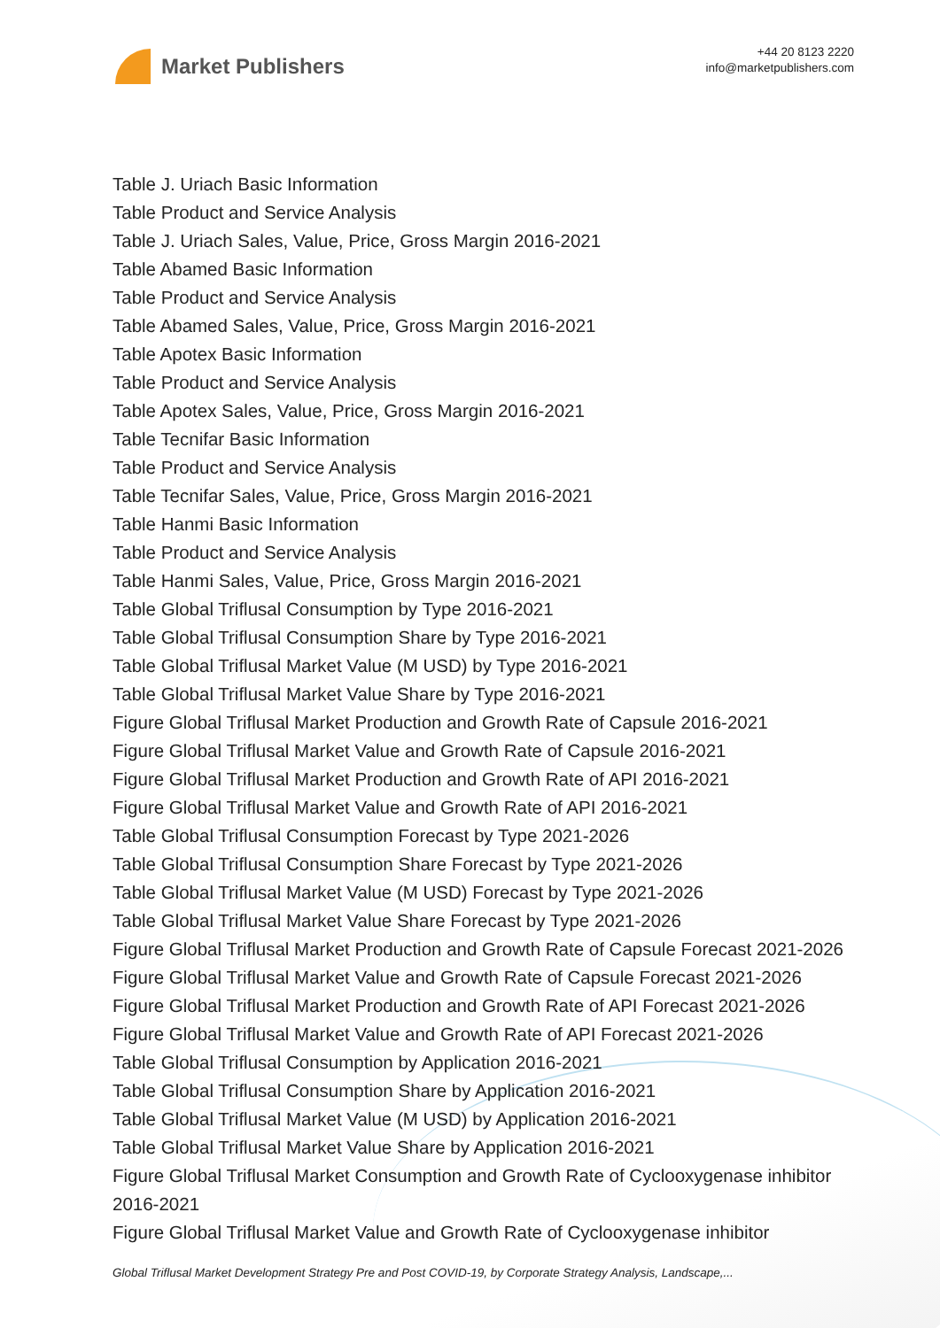Market Publishers
+44 20 8123 2220
info@marketpublishers.com
Table J. Uriach Basic Information
Table Product and Service Analysis
Table J. Uriach Sales, Value, Price, Gross Margin 2016-2021
Table Abamed Basic Information
Table Product and Service Analysis
Table Abamed Sales, Value, Price, Gross Margin 2016-2021
Table Apotex Basic Information
Table Product and Service Analysis
Table Apotex Sales, Value, Price, Gross Margin 2016-2021
Table Tecnifar Basic Information
Table Product and Service Analysis
Table Tecnifar Sales, Value, Price, Gross Margin 2016-2021
Table Hanmi Basic Information
Table Product and Service Analysis
Table Hanmi Sales, Value, Price, Gross Margin 2016-2021
Table Global Triflusal Consumption by Type 2016-2021
Table Global Triflusal Consumption Share by Type 2016-2021
Table Global Triflusal Market Value (M USD) by Type 2016-2021
Table Global Triflusal Market Value Share by Type 2016-2021
Figure Global Triflusal Market Production and Growth Rate of Capsule 2016-2021
Figure Global Triflusal Market Value and Growth Rate of Capsule 2016-2021
Figure Global Triflusal Market Production and Growth Rate of API 2016-2021
Figure Global Triflusal Market Value and Growth Rate of API 2016-2021
Table Global Triflusal Consumption Forecast by Type 2021-2026
Table Global Triflusal Consumption Share Forecast by Type 2021-2026
Table Global Triflusal Market Value (M USD) Forecast by Type 2021-2026
Table Global Triflusal Market Value Share Forecast by Type 2021-2026
Figure Global Triflusal Market Production and Growth Rate of Capsule Forecast 2021-2026
Figure Global Triflusal Market Value and Growth Rate of Capsule Forecast 2021-2026
Figure Global Triflusal Market Production and Growth Rate of API Forecast 2021-2026
Figure Global Triflusal Market Value and Growth Rate of API Forecast 2021-2026
Table Global Triflusal Consumption by Application 2016-2021
Table Global Triflusal Consumption Share by Application 2016-2021
Table Global Triflusal Market Value (M USD) by Application 2016-2021
Table Global Triflusal Market Value Share by Application 2016-2021
Figure Global Triflusal Market Consumption and Growth Rate of Cyclooxygenase inhibitor 2016-2021
Figure Global Triflusal Market Value and Growth Rate of Cyclooxygenase inhibitor
Global Triflusal Market Development Strategy Pre and Post COVID-19, by Corporate Strategy Analysis, Landscape,...